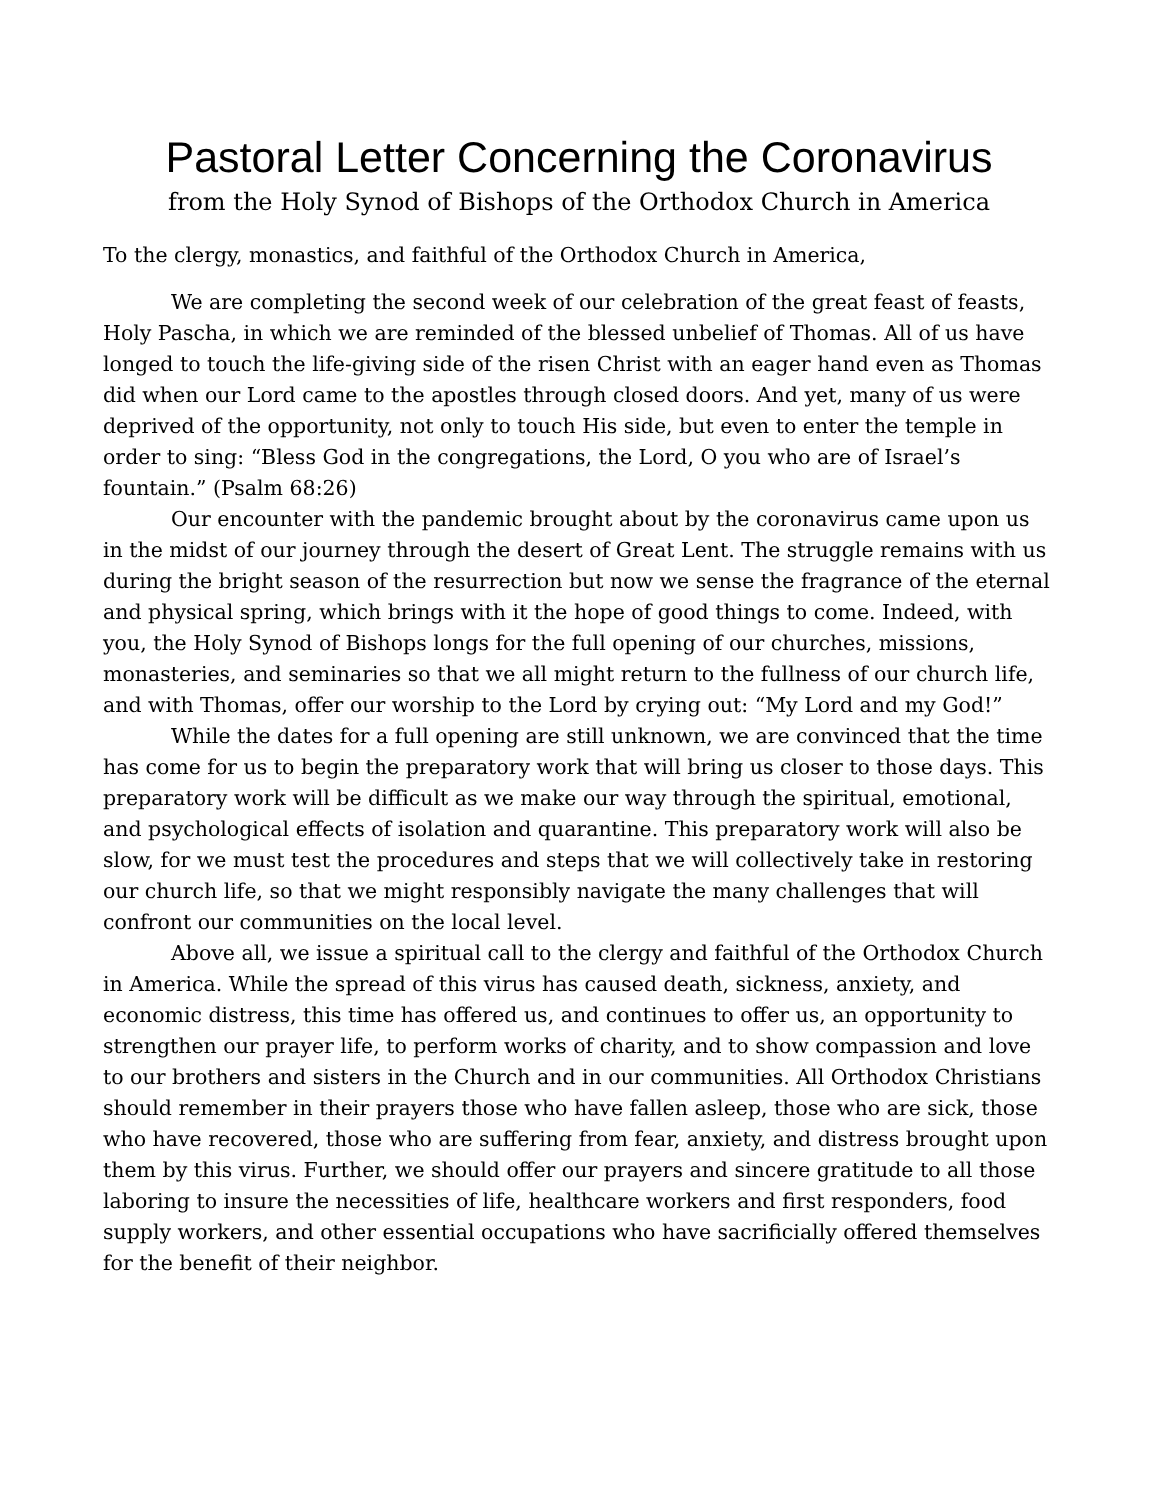Pastoral Letter Concerning the Coronavirus
from the Holy Synod of Bishops of the Orthodox Church in America
To the clergy, monastics, and faithful of the Orthodox Church in America,
We are completing the second week of our celebration of the great feast of feasts, Holy Pascha, in which we are reminded of the blessed unbelief of Thomas. All of us have longed to touch the life-giving side of the risen Christ with an eager hand even as Thomas did when our Lord came to the apostles through closed doors. And yet, many of us were deprived of the opportunity, not only to touch His side, but even to enter the temple in order to sing: “Bless God in the congregations, the Lord, O you who are of Israel’s fountain.” (Psalm 68:26)
Our encounter with the pandemic brought about by the coronavirus came upon us in the midst of our journey through the desert of Great Lent. The struggle remains with us during the bright season of the resurrection but now we sense the fragrance of the eternal and physical spring, which brings with it the hope of good things to come. Indeed, with you, the Holy Synod of Bishops longs for the full opening of our churches, missions, monasteries, and seminaries so that we all might return to the fullness of our church life, and with Thomas, offer our worship to the Lord by crying out: “My Lord and my God!”
While the dates for a full opening are still unknown, we are convinced that the time has come for us to begin the preparatory work that will bring us closer to those days. This preparatory work will be difficult as we make our way through the spiritual, emotional, and psychological effects of isolation and quarantine. This preparatory work will also be slow, for we must test the procedures and steps that we will collectively take in restoring our church life, so that we might responsibly navigate the many challenges that will confront our communities on the local level.
Above all, we issue a spiritual call to the clergy and faithful of the Orthodox Church in America. While the spread of this virus has caused death, sickness, anxiety, and economic distress, this time has offered us, and continues to offer us, an opportunity to strengthen our prayer life, to perform works of charity, and to show compassion and love to our brothers and sisters in the Church and in our communities. All Orthodox Christians should remember in their prayers those who have fallen asleep, those who are sick, those who have recovered, those who are suffering from fear, anxiety, and distress brought upon them by this virus. Further, we should offer our prayers and sincere gratitude to all those laboring to insure the necessities of life, healthcare workers and first responders, food supply workers, and other essential occupations who have sacrificially offered themselves for the benefit of their neighbor.